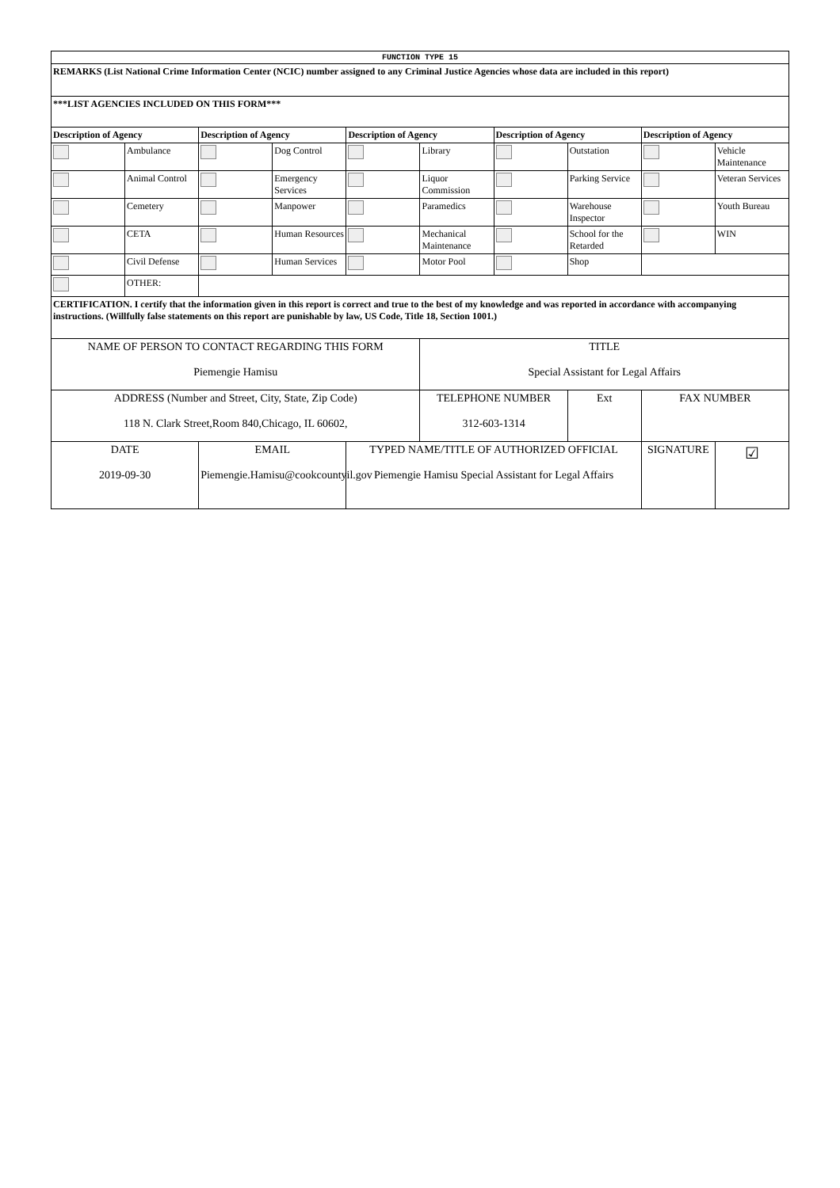| FUNCTION TYPE 15 | | | | | | | | | |
| REMARKS (List National Crime Information Center (NCIC) number assigned to any Criminal Justice Agencies whose data are included in this report) | | | | | | | | | |
| ***LIST AGENCIES INCLUDED ON THIS FORM*** | | | | | | | | | |
| Description of Agency | | Description of Agency | | Description of Agency | | Description of Agency | | Description of Agency | |
| | Ambulance | | Dog Control | | Library | | Outstation | | Vehicle Maintenance |
| | Animal Control | | Emergency Services | | Liquor Commission | | Parking Service | | Veteran Services |
| | Cemetery | | Manpower | | Paramedics | | Warehouse Inspector | | Youth Bureau |
| | CETA | | Human Resources | | Mechanical Maintenance | | School for the Retarded | | WIN |
| | Civil Defense | | Human Services | | Motor Pool | | Shop | | |
| | OTHER: | | | | | | | | |
| CERTIFICATION. I certify that the information given in this report is correct and true to the best of my knowledge and was reported in accordance with accompanying instructions. (Willfully false statements on this report are punishable by law, US Code, Title 18, Section 1001.) | | | | | | | | | |
| NAME OF PERSON TO CONTACT REGARDING THIS FORM Piemengie Hamisu | | | | | TITLE Special Assistant for Legal Affairs | | | | |
| ADDRESS (Number and Street, City, State, Zip Code) 118 N. Clark Street,Room 840,Chicago, IL 60602, | | | | | TELEPHONE NUMBER 312-603-1314 | | Ext | FAX NUMBER | |
| DATE 2019-09-30 | | EMAIL Piemengie.Hamisu@cookcountyil.gov | | TYPED NAME/TITLE OF AUTHORIZED OFFICIAL Piemengie Hamisu Special Assistant for Legal Affairs | | | | SIGNATURE | ☑ |